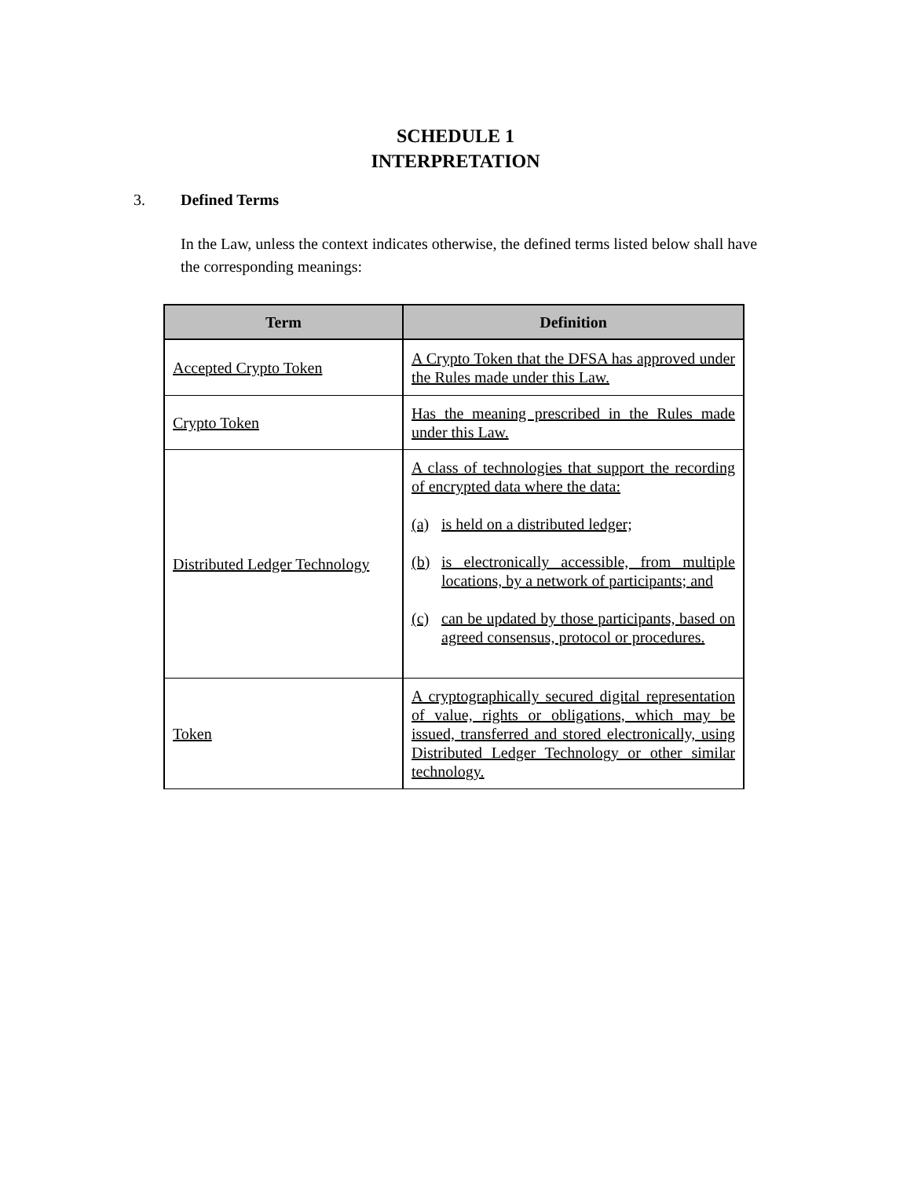SCHEDULE 1
INTERPRETATION
3. Defined Terms
In the Law, unless the context indicates otherwise, the defined terms listed below shall have the corresponding meanings:
| Term | Definition |
| --- | --- |
| Accepted Crypto Token | A Crypto Token that the DFSA has approved under the Rules made under this Law. |
| Crypto Token | Has the meaning prescribed in the Rules made under this Law. |
| Distributed Ledger Technology | A class of technologies that support the recording of encrypted data where the data: (a) is held on a distributed ledger; (b) is electronically accessible, from multiple locations, by a network of participants; and (c) can be updated by those participants, based on agreed consensus, protocol or procedures. |
| Token | A cryptographically secured digital representation of value, rights or obligations, which may be issued, transferred and stored electronically, using Distributed Ledger Technology or other similar technology. |